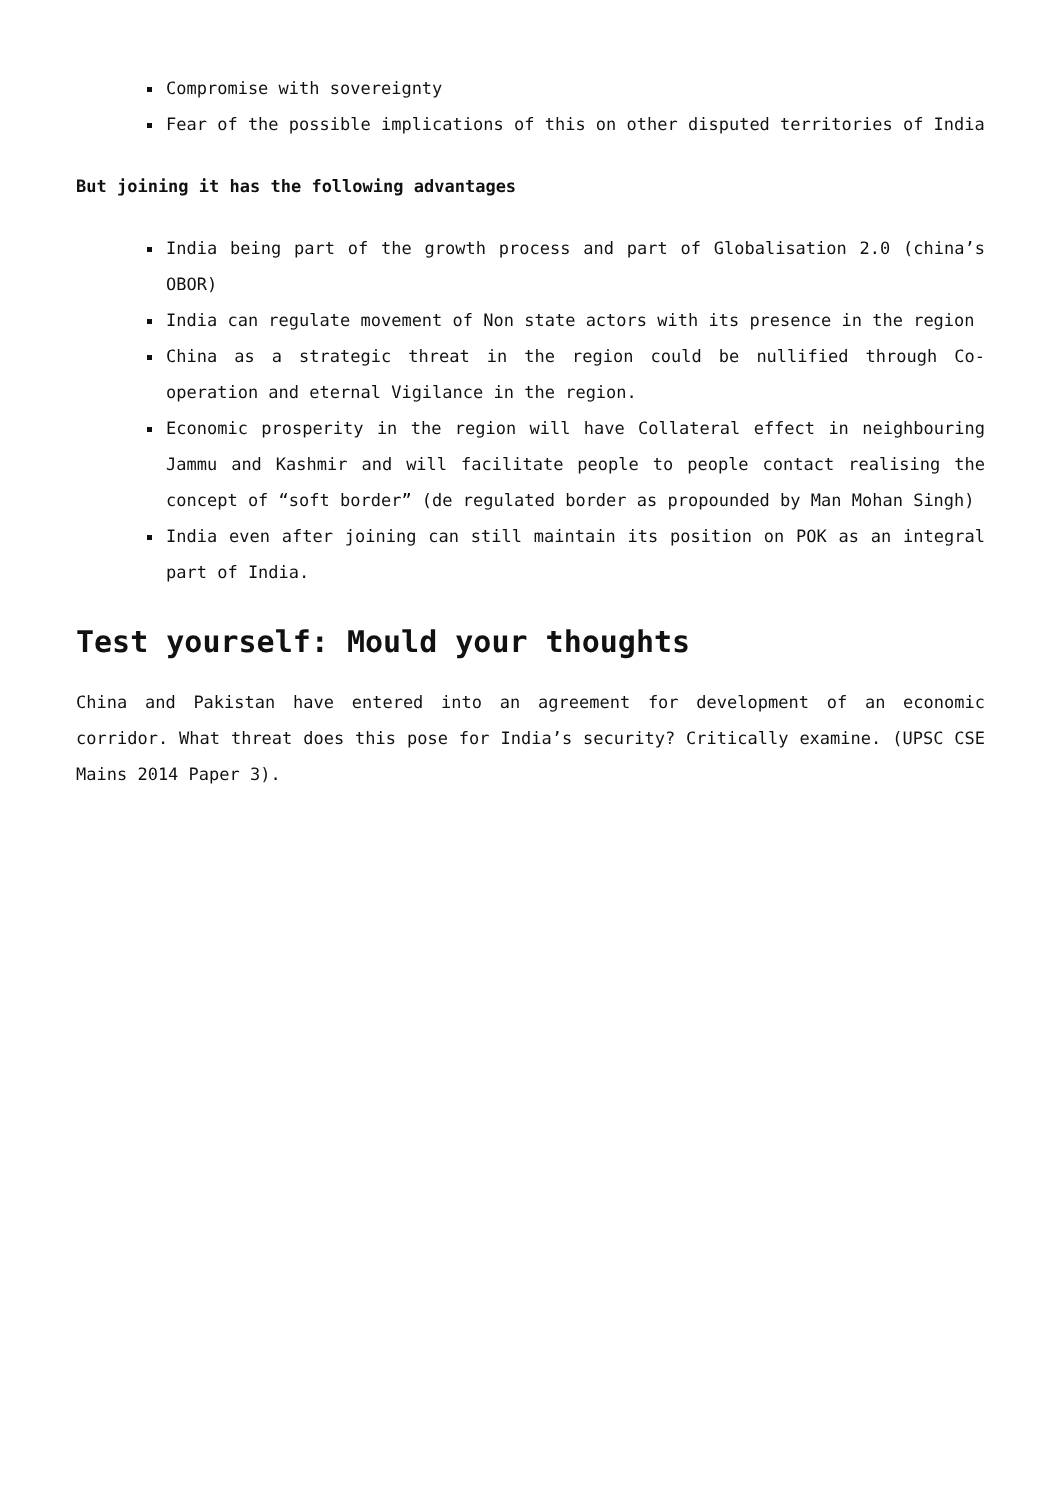Compromise with sovereignty
Fear of the possible implications of this on other disputed territories of India
But joining it has the following advantages
India being part of the growth process and part of Globalisation 2.0 (china’s OBOR)
India can regulate movement of Non state actors with its presence in the region
China as a strategic threat in the region could be nullified through Co-operation and eternal Vigilance in the region.
Economic prosperity in the region will have Collateral effect in neighbouring Jammu and Kashmir and will facilitate people to people contact realising the concept of “soft border” (de regulated border as propounded by Man Mohan Singh)
India even after joining can still maintain its position on POK as an integral part of India.
Test yourself: Mould your thoughts
China and Pakistan have entered into an agreement for development of an economic corridor. What threat does this pose for India’s security? Critically examine. (UPSC CSE Mains 2014 Paper 3).